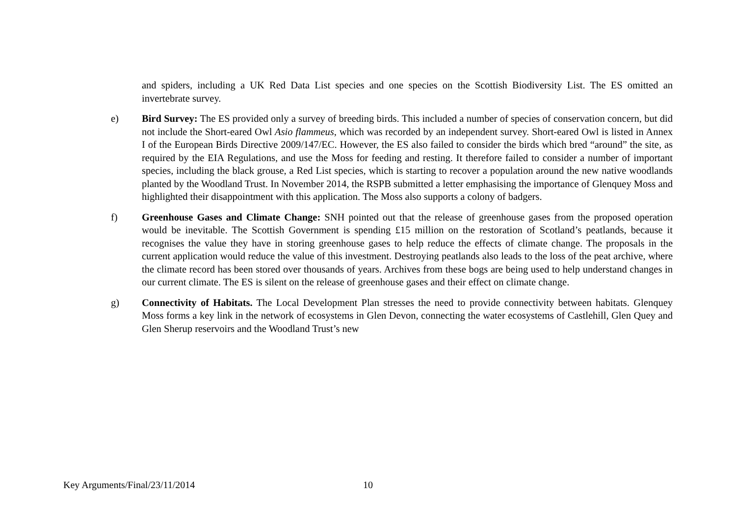and spiders, including a UK Red Data List species and one species on the Scottish Biodiversity List. The ES omitted an invertebrate survey.
e) Bird Survey: The ES provided only a survey of breeding birds. This included a number of species of conservation concern, but did not include the Short-eared Owl Asio flammeus, which was recorded by an independent survey. Short-eared Owl is listed in Annex I of the European Birds Directive 2009/147/EC. However, the ES also failed to consider the birds which bred “around” the site, as required by the EIA Regulations, and use the Moss for feeding and resting. It therefore failed to consider a number of important species, including the black grouse, a Red List species, which is starting to recover a population around the new native woodlands planted by the Woodland Trust. In November 2014, the RSPB submitted a letter emphasising the importance of Glenquey Moss and highlighted their disappointment with this application. The Moss also supports a colony of badgers.
f) Greenhouse Gases and Climate Change: SNH pointed out that the release of greenhouse gases from the proposed operation would be inevitable. The Scottish Government is spending £15 million on the restoration of Scotland’s peatlands, because it recognises the value they have in storing greenhouse gases to help reduce the effects of climate change. The proposals in the current application would reduce the value of this investment. Destroying peatlands also leads to the loss of the peat archive, where the climate record has been stored over thousands of years. Archives from these bogs are being used to help understand changes in our current climate. The ES is silent on the release of greenhouse gases and their effect on climate change.
g) Connectivity of Habitats. The Local Development Plan stresses the need to provide connectivity between habitats. Glenquey Moss forms a key link in the network of ecosystems in Glen Devon, connecting the water ecosystems of Castlehill, Glen Quey and Glen Sherup reservoirs and the Woodland Trust’s new
Key Arguments/Final/23/11/2014 10